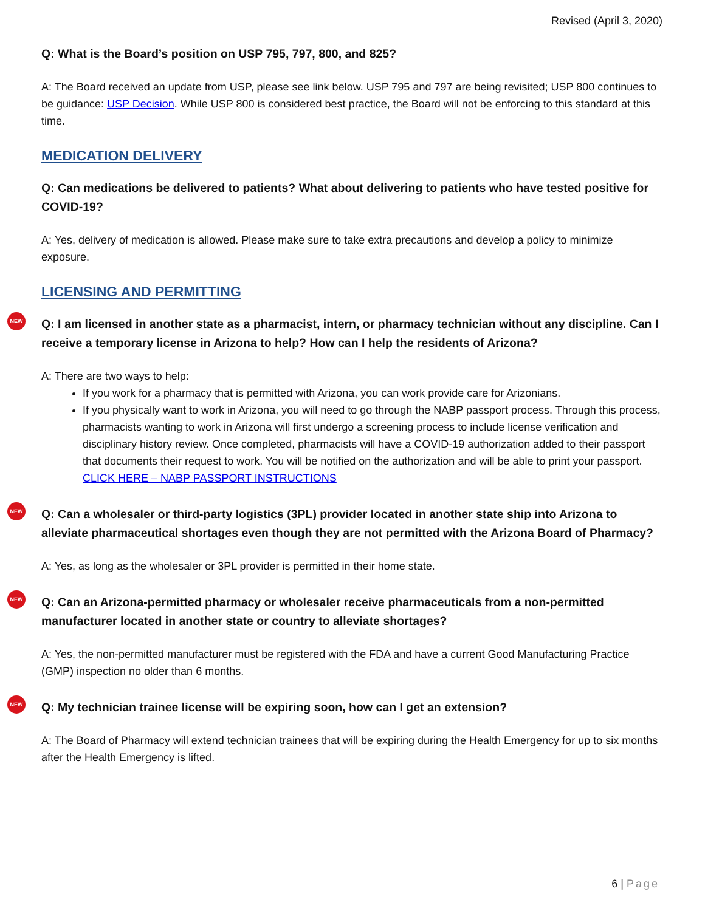Revised (April 3, 2020)
Q: What is the Board’s position on USP 795, 797, 800, and 825?
A: The Board received an update from USP, please see link below. USP 795 and 797 are being revisited; USP 800 continues to be guidance: USP Decision. While USP 800 is considered best practice, the Board will not be enforcing to this standard at this time.
MEDICATION DELIVERY
Q: Can medications be delivered to patients? What about delivering to patients who have tested positive for COVID-19?
A: Yes, delivery of medication is allowed. Please make sure to take extra precautions and develop a policy to minimize exposure.
LICENSING AND PERMITTING
NEW Q: I am licensed in another state as a pharmacist, intern, or pharmacy technician without any discipline. Can I receive a temporary license in Arizona to help? How can I help the residents of Arizona?
A: There are two ways to help:
If you work for a pharmacy that is permitted with Arizona, you can work provide care for Arizonians.
If you physically want to work in Arizona, you will need to go through the NABP passport process. Through this process, pharmacists wanting to work in Arizona will first undergo a screening process to include license verification and disciplinary history review. Once completed, pharmacists will have a COVID-19 authorization added to their passport that documents their request to work. You will be notified on the authorization and will be able to print your passport. CLICK HERE – NABP PASSPORT INSTRUCTIONS
NEW Q: Can a wholesaler or third-party logistics (3PL) provider located in another state ship into Arizona to alleviate pharmaceutical shortages even though they are not permitted with the Arizona Board of Pharmacy?
A: Yes, as long as the wholesaler or 3PL provider is permitted in their home state.
NEW Q: Can an Arizona-permitted pharmacy or wholesaler receive pharmaceuticals from a non-permitted manufacturer located in another state or country to alleviate shortages?
A: Yes, the non-permitted manufacturer must be registered with the FDA and have a current Good Manufacturing Practice (GMP) inspection no older than 6 months.
NEW Q: My technician trainee license will be expiring soon, how can I get an extension?
A: The Board of Pharmacy will extend technician trainees that will be expiring during the Health Emergency for up to six months after the Health Emergency is lifted.
6 | Page